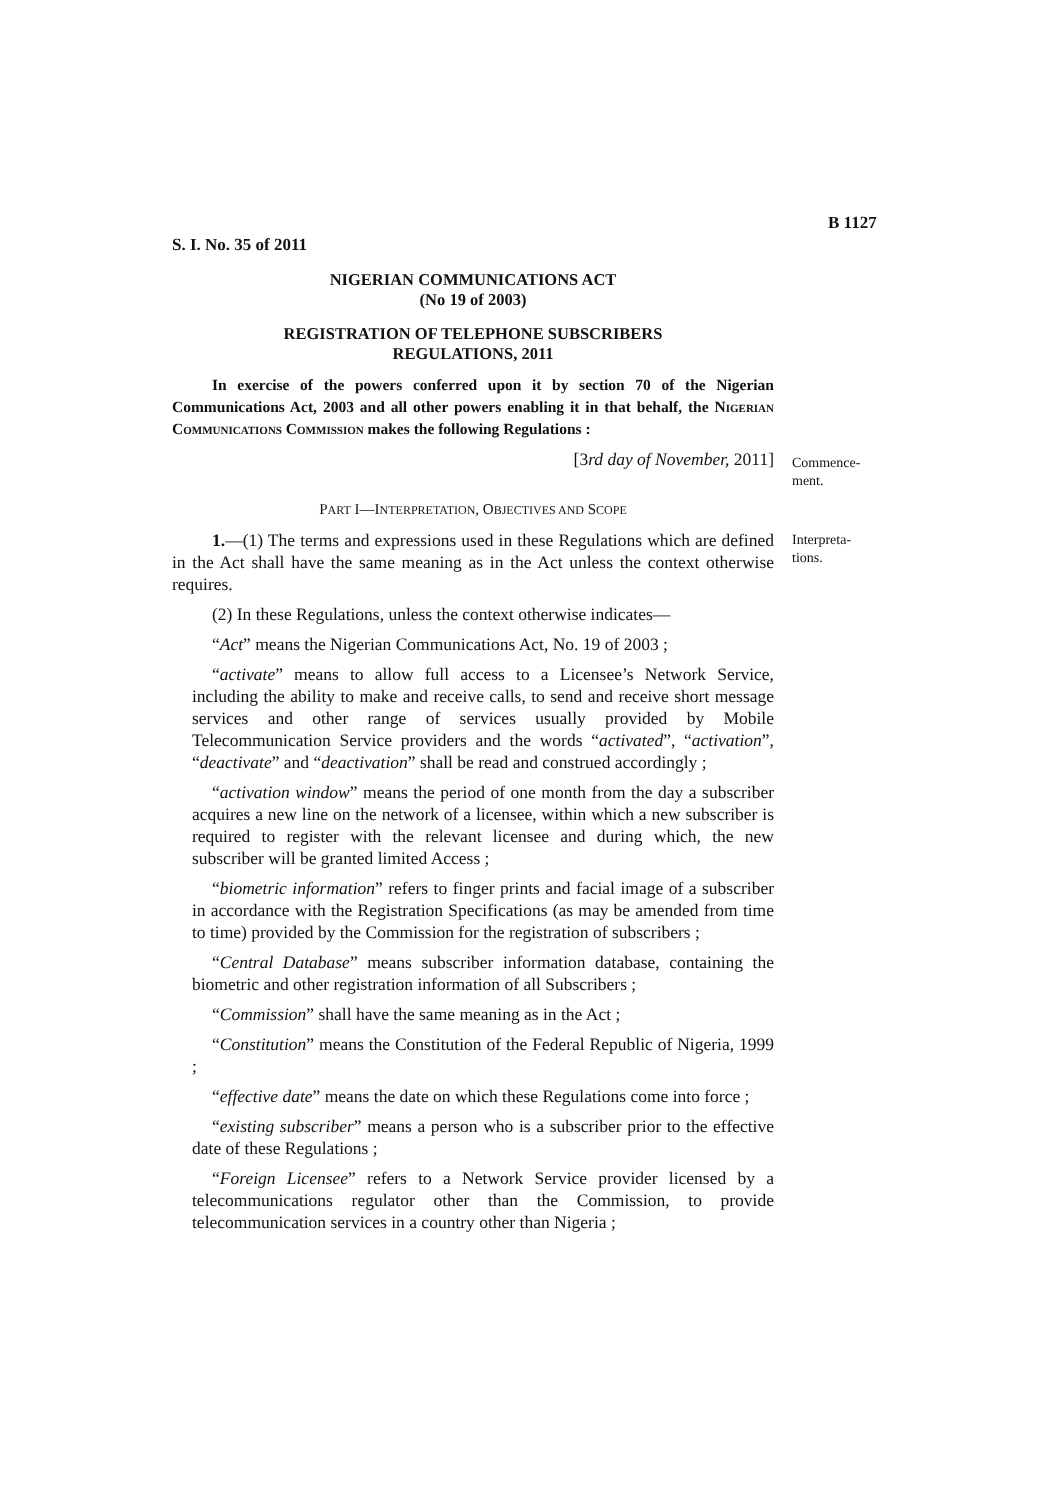B 1127
S. I. No. 35 of 2011
NIGERIAN COMMUNICATIONS ACT
(No 19 of 2003)
REGISTRATION OF TELEPHONE SUBSCRIBERS
REGULATIONS, 2011
In exercise of the powers conferred upon it by section 70 of the Nigerian Communications Act, 2003 and all other powers enabling it in that behalf, the Nigerian Communications Commission makes the following Regulations :
[3rd day of November, 2011]
Commence-
ment.
PART I—INTERPRETATION, OBJECTIVES AND SCOPE
1.—(1) The terms and expressions used in these Regulations which are defined in the Act shall have the same meaning as in the Act unless the context otherwise requires.
Interpreta-
tions.
(2) In these Regulations, unless the context otherwise indicates—
“Act” means the Nigerian Communications Act, No. 19 of 2003 ;
“activate” means to allow full access to a Licensee’s Network Service, including the ability to make and receive calls, to send and receive short message services and other range of services usually provided by Mobile Telecommunication Service providers and the words “activated”, “activation”, “deactivate” and “deactivation” shall be read and construed accordingly ;
“activation window” means the period of one month from the day a subscriber acquires a new line on the network of a licensee, within which a new subscriber is required to register with the relevant licensee and during which, the new subscriber will be granted limited Access ;
“biometric information” refers to finger prints and facial image of a subscriber in accordance with the Registration Specifications (as may be amended from time to time) provided by the Commission for the registration of subscribers ;
“Central Database” means subscriber information database, containing the biometric and other registration information of all Subscribers ;
“Commission” shall have the same meaning as in the Act ;
“Constitution” means the Constitution of the Federal Republic of Nigeria, 1999 ;
“effective date” means the date on which these Regulations come into force ;
“existing subscriber” means a person who is a subscriber prior to the effective date of these Regulations ;
“Foreign Licensee” refers to a Network Service provider licensed by a telecommunications regulator other than the Commission, to provide telecommunication services in a country other than Nigeria ;